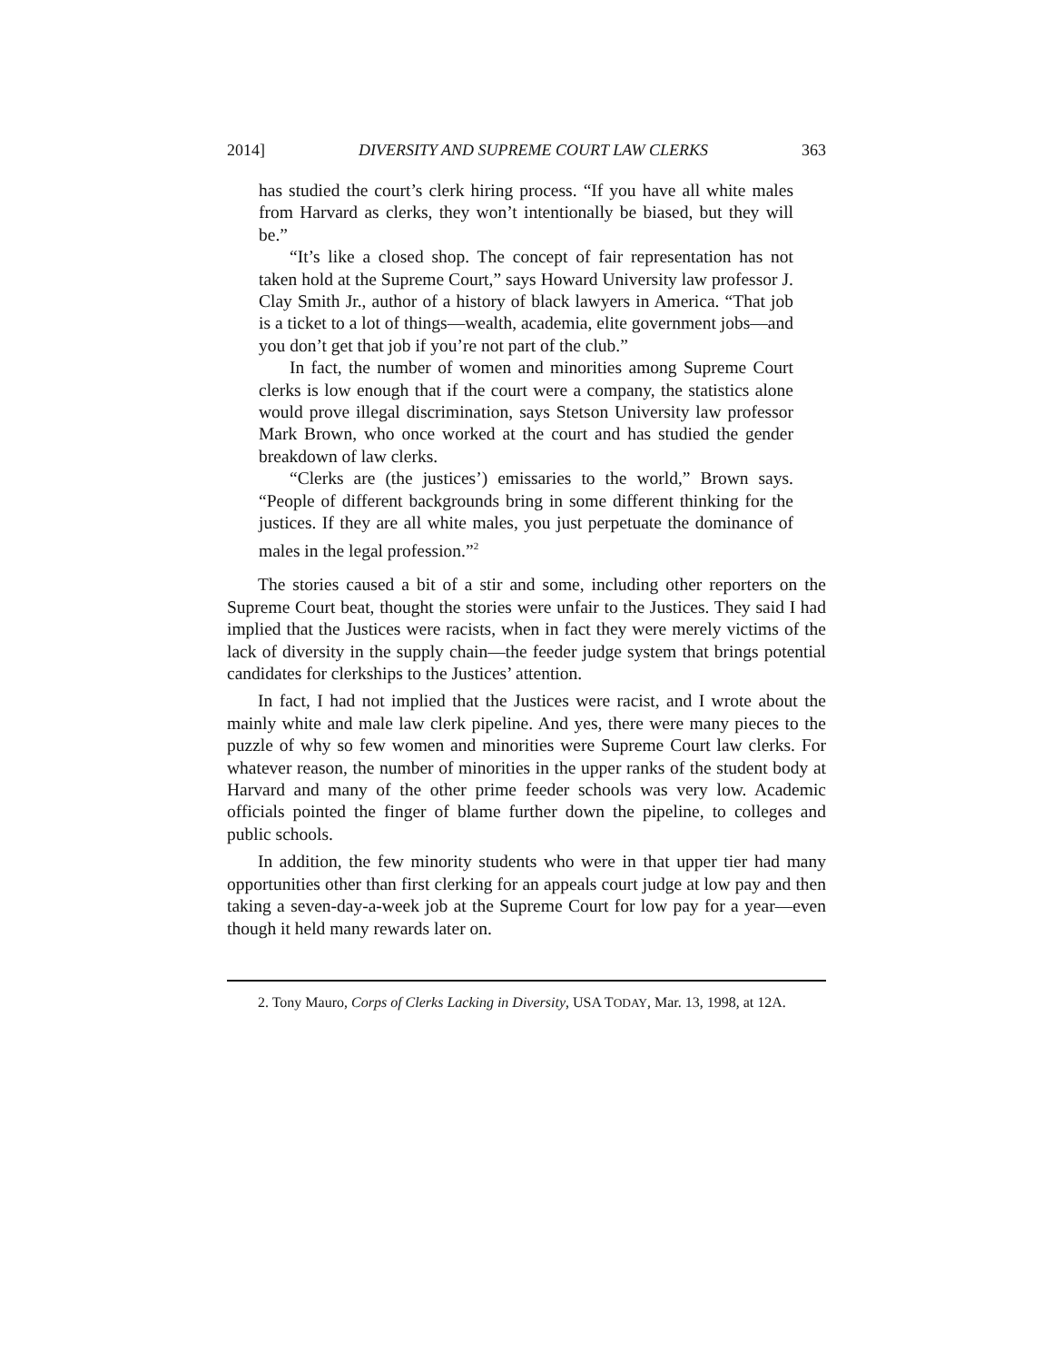2014] DIVERSITY AND SUPREME COURT LAW CLERKS 363
has studied the court’s clerk hiring process. “If you have all white males from Harvard as clerks, they won’t intentionally be biased, but they will be.”
“It’s like a closed shop. The concept of fair representation has not taken hold at the Supreme Court,” says Howard University law professor J. Clay Smith Jr., author of a history of black lawyers in America. “That job is a ticket to a lot of things—wealth, academia, elite government jobs—and you don’t get that job if you’re not part of the club.”
In fact, the number of women and minorities among Supreme Court clerks is low enough that if the court were a company, the statistics alone would prove illegal discrimination, says Stetson University law professor Mark Brown, who once worked at the court and has studied the gender breakdown of law clerks.
“Clerks are (the justices’) emissaries to the world,” Brown says. “People of different backgrounds bring in some different thinking for the justices. If they are all white males, you just perpetuate the dominance of males in the legal profession.”<sup>2</sup>
The stories caused a bit of a stir and some, including other reporters on the Supreme Court beat, thought the stories were unfair to the Justices. They said I had implied that the Justices were racists, when in fact they were merely victims of the lack of diversity in the supply chain—the feeder judge system that brings potential candidates for clerkships to the Justices’ attention.
In fact, I had not implied that the Justices were racist, and I wrote about the mainly white and male law clerk pipeline. And yes, there were many pieces to the puzzle of why so few women and minorities were Supreme Court law clerks. For whatever reason, the number of minorities in the upper ranks of the student body at Harvard and many of the other prime feeder schools was very low. Academic officials pointed the finger of blame further down the pipeline, to colleges and public schools.
In addition, the few minority students who were in that upper tier had many opportunities other than first clerking for an appeals court judge at low pay and then taking a seven-day-a-week job at the Supreme Court for low pay for a year—even though it held many rewards later on.
2. Tony Mauro, Corps of Clerks Lacking in Diversity, USA TODAY, Mar. 13, 1998, at 12A.